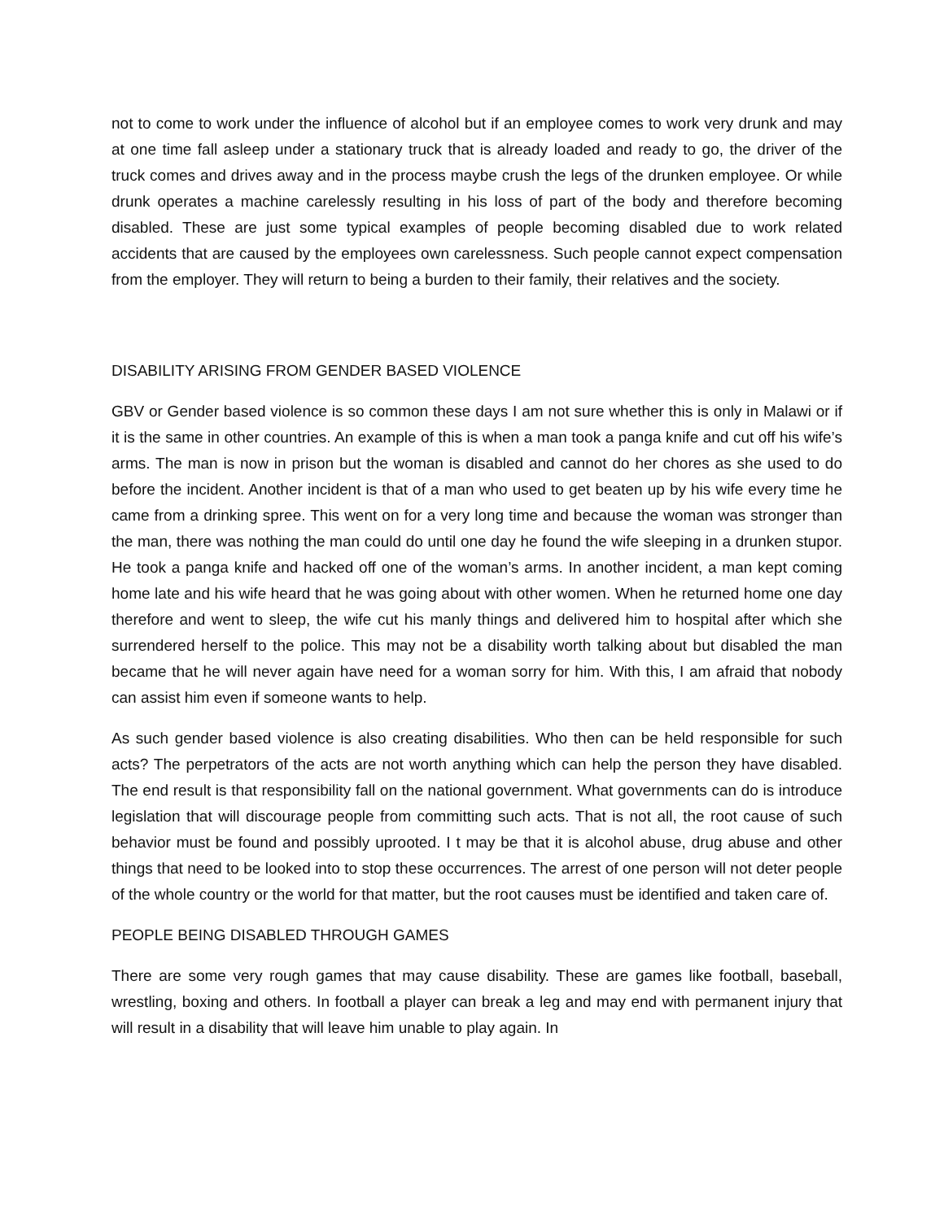not to come to work under the influence of alcohol but if an employee comes to work very drunk and may at one time fall asleep under a stationary truck that is already loaded and ready to go, the driver of the truck comes and drives away and in the process maybe crush the legs of the drunken employee. Or while drunk operates a machine carelessly resulting in his loss of part of the body and therefore becoming disabled. These are just some typical examples of people becoming disabled due to work related accidents that are caused by the employees own carelessness. Such people cannot expect compensation from the employer. They will return to being a burden to their family, their relatives and the society.
DISABILITY ARISING FROM GENDER BASED VIOLENCE
GBV or Gender based violence is so common these days I am not sure whether this is only in Malawi or if it is the same in other countries. An example of this is when a man took a panga knife and cut off his wife’s arms. The man is now in prison but the woman is disabled and cannot do her chores as she used to do before the incident. Another incident is that of a man who used to get beaten up by his wife every time he came from a drinking spree. This went on for a very long time and because the woman was stronger than the man, there was nothing the man could do until one day he found the wife sleeping in a drunken stupor. He took a panga knife and hacked off one of the woman’s arms. In another incident, a man kept coming home late and his wife heard that he was going about with other women. When he returned home one day therefore and went to sleep, the wife cut his manly things and delivered him to hospital after which she surrendered herself to the police. This may not be a disability worth talking about but disabled the man became that he will never again have need for a woman sorry for him. With this, I am afraid that nobody can assist him even if someone wants to help.
As such gender based violence is also creating disabilities. Who then can be held responsible for such acts? The perpetrators of the acts are not worth anything which can help the person they have disabled. The end result is that responsibility fall on the national government. What governments can do is introduce legislation that will discourage people from committing such acts. That is not all, the root cause of such behavior must be found and possibly uprooted. I t may be that it is alcohol abuse, drug abuse and other things that need to be looked into to stop these occurrences. The arrest of one person will not deter people of the whole country or the world for that matter, but the root causes must be identified and taken care of.
PEOPLE BEING DISABLED THROUGH GAMES
There are some very rough games that may cause disability. These are games like football, baseball, wrestling, boxing and others. In football a player can break a leg and may end with permanent injury that will result in a disability that will leave him unable to play again. In